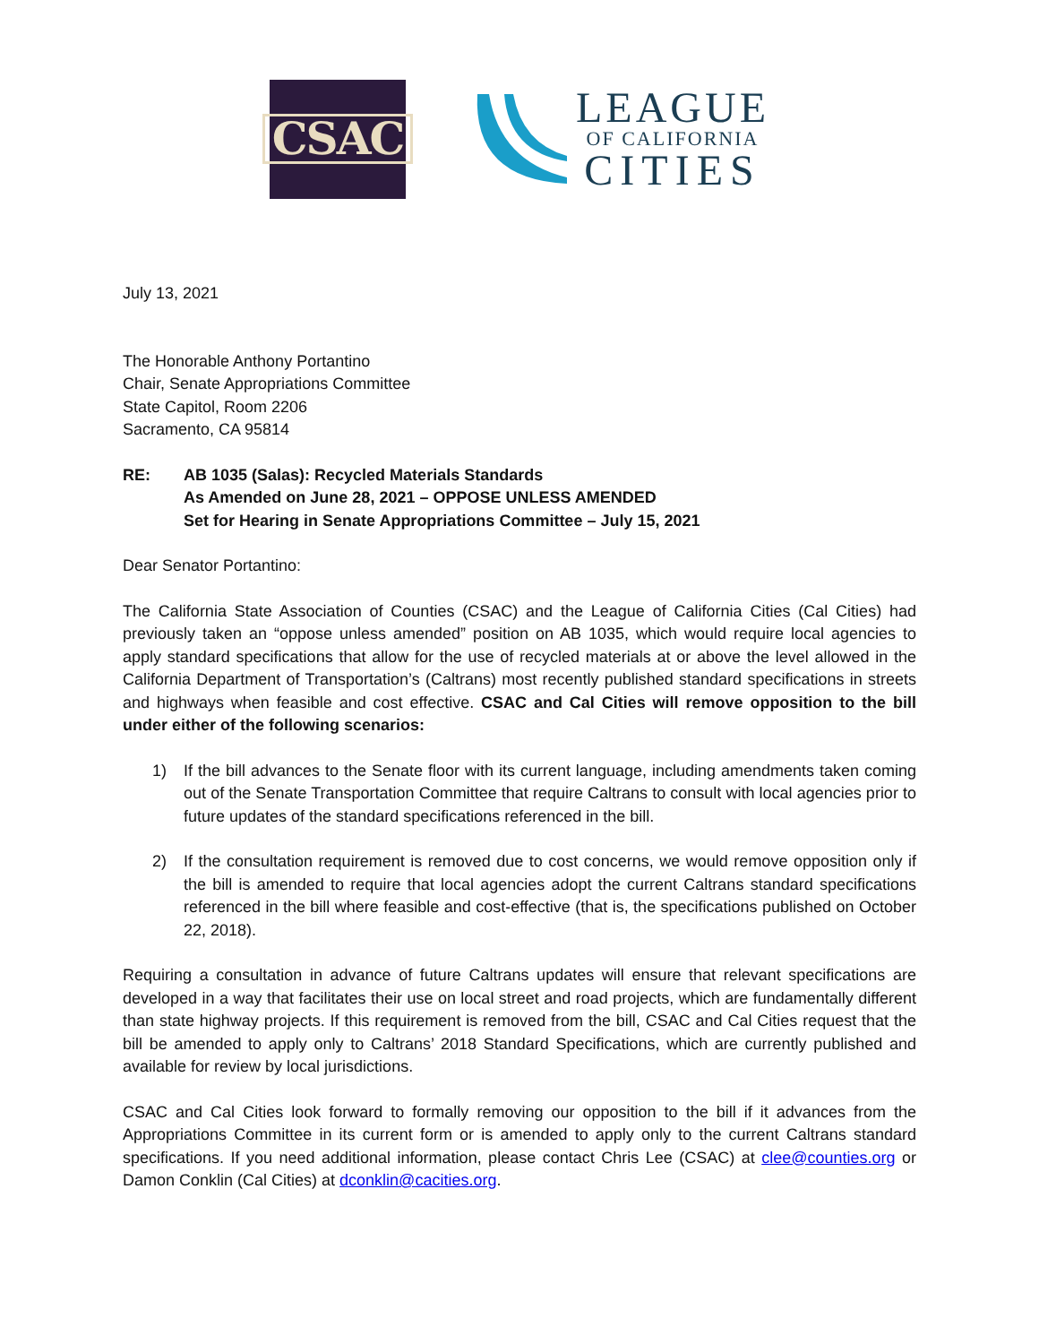CSAC
LEAGUE
OF CALIFORNIA
CITIES
July 13, 2021
The Honorable Anthony Portantino
Chair, Senate Appropriations Committee
State Capitol, Room 2206
Sacramento, CA 95814
RE: AB 1035 (Salas): Recycled Materials Standards
As Amended on June 28, 2021 – OPPOSE UNLESS AMENDED
Set for Hearing in Senate Appropriations Committee – July 15, 2021
Dear Senator Portantino:
The California State Association of Counties (CSAC) and the League of California Cities (Cal Cities) had previously taken an “oppose unless amended” position on AB 1035, which would require local agencies to apply standard specifications that allow for the use of recycled materials at or above the level allowed in the California Department of Transportation’s (Caltrans) most recently published standard specifications in streets and highways when feasible and cost effective. CSAC and Cal Cities will remove opposition to the bill under either of the following scenarios:
1) If the bill advances to the Senate floor with its current language, including amendments taken coming out of the Senate Transportation Committee that require Caltrans to consult with local agencies prior to future updates of the standard specifications referenced in the bill.
2) If the consultation requirement is removed due to cost concerns, we would remove opposition only if the bill is amended to require that local agencies adopt the current Caltrans standard specifications referenced in the bill where feasible and cost-effective (that is, the specifications published on October 22, 2018).
Requiring a consultation in advance of future Caltrans updates will ensure that relevant specifications are developed in a way that facilitates their use on local street and road projects, which are fundamentally different than state highway projects. If this requirement is removed from the bill, CSAC and Cal Cities request that the bill be amended to apply only to Caltrans’ 2018 Standard Specifications, which are currently published and available for review by local jurisdictions.
CSAC and Cal Cities look forward to formally removing our opposition to the bill if it advances from the Appropriations Committee in its current form or is amended to apply only to the current Caltrans standard specifications. If you need additional information, please contact Chris Lee (CSAC) at clee@counties.org or Damon Conklin (Cal Cities) at dconklin@cacities.org.